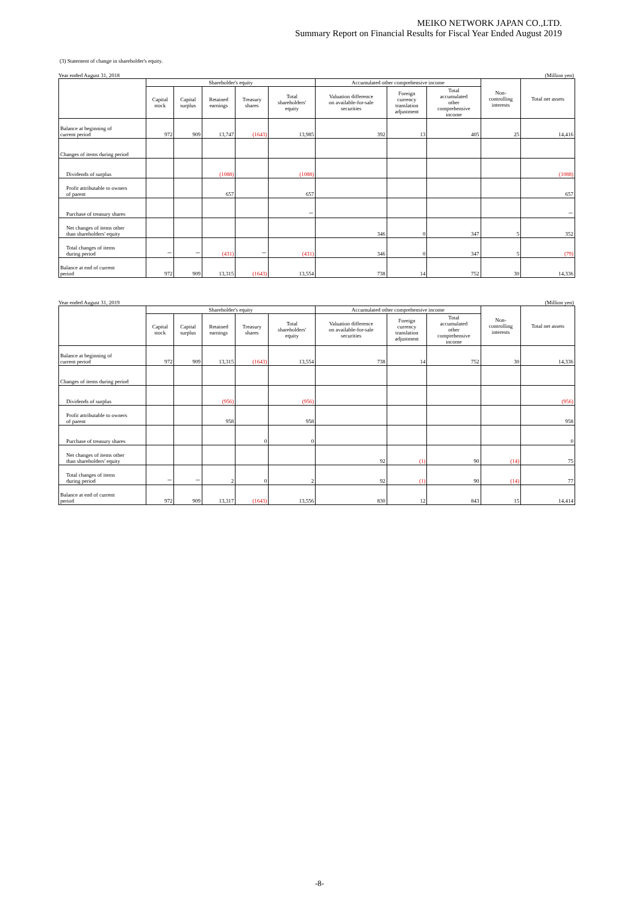MEIKO NETWORK JAPAN CO.,LTD.
Summary Report on Financial Results for Fiscal Year Ended August 2019
(3) Statement of change in shareholder's equity.
Year ended August 31, 2018 (Million yen)
| | Shareholder's equity | | | | | Accumulated other comprehensive income | | | Non- controlling interests | Total net assets |
| --- | --- | --- | --- | --- | --- | --- | --- | --- | --- | --- |
| | Capital stock | Capital surplus | Retained earnings | Treasury shares | Total shareholders' equity | Valuation difference on available-for-sale securities | Foreign currency translation adjustment | Total accumulated other comprehensive income | | |
| Balance at beginning of current period | 972 | 909 | 13,747 | (1643) | 13,985 | 392 | 13 | 405 | 25 | 14,416 |
| Changes of items during period | | | | | | | | | | |
| Dividends of surplus | | | (1088) | | (1088) | | | | | (1088) |
| Profit attributable to owners of parent | | | 657 | | 657 | | | | | 657 |
| Purchase of treasury shares | | | | | － | | | | | － |
| Net changes of items other than shareholders' equity | | | | | | 346 | 0 | 347 | 5 | 352 |
| Total changes of items during period | － | － | (431) | － | (431) | 346 | 0 | 347 | 5 | (79) |
| Balance at end of current period | 972 | 909 | 13,315 | (1643) | 13,554 | 738 | 14 | 752 | 30 | 14,336 |
Year ended August 31, 2019 (Million yen)
| | Shareholder's equity | | | | | Accumulated other comprehensive income | | | Non- controlling interests | Total net assets |
| --- | --- | --- | --- | --- | --- | --- | --- | --- | --- | --- |
| | Capital stock | Capital surplus | Retained earnings | Treasury shares | Total shareholders' equity | Valuation difference on available-for-sale securities | Foreign currency translation adjustment | Total accumulated other comprehensive income | | |
| Balance at beginning of current period | 972 | 909 | 13,315 | (1643) | 13,554 | 738 | 14 | 752 | 30 | 14,336 |
| Changes of items during period | | | | | | | | | | |
| Dividends of surplus | | | (956) | | (956) | | | | | (956) |
| Profit attributable to owners of parent | | | 958 | | 958 | | | | | 958 |
| Purchase of treasury shares | | | | 0 | 0 | | | | | 0 |
| Net changes of items other than shareholders' equity | | | | | | 92 | (1) | 90 | (14) | 75 |
| Total changes of items during period | － | － | 2 | 0 | 2 | 92 | (1) | 90 | (14) | 77 |
| Balance at end of current period | 972 | 909 | 13,317 | (1643) | 13,556 | 830 | 12 | 843 | 15 | 14,414 |
-8-